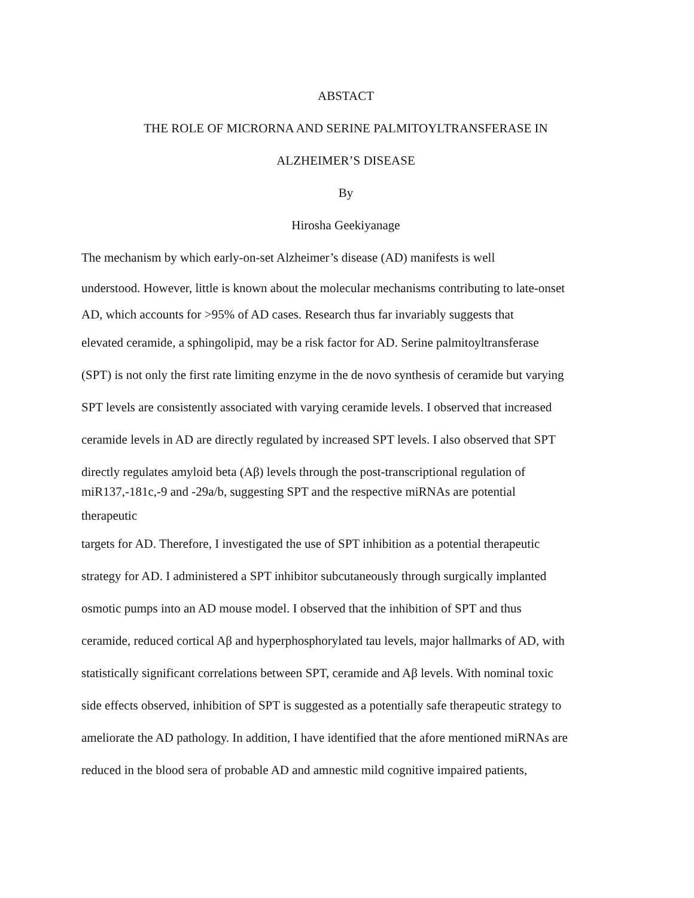ABSTACT
THE ROLE OF MICRORNA AND SERINE PALMITOYLTRANSFERASE IN
ALZHEIMER’S DISEASE
By
Hirosha Geekiyanage
The mechanism by which early-on-set Alzheimer’s disease (AD) manifests is well
understood. However, little is known about the molecular mechanisms contributing to late-onset
AD, which accounts for >95% of AD cases. Research thus far invariably suggests that
elevated ceramide, a sphingolipid, may be a risk factor for AD. Serine palmitoyltransferase
(SPT) is not only the first rate limiting enzyme in the de novo synthesis of ceramide but varying
SPT levels are consistently associated with varying ceramide levels. I observed that increased
ceramide levels in AD are directly regulated by increased SPT levels. I also observed that SPT
directly regulates amyloid beta (Aβ) levels through the post-transcriptional regulation of
miR137,-181c,-9 and -29a/b, suggesting SPT and the respective miRNAs are potential
therapeutic
targets for AD. Therefore, I investigated the use of SPT inhibition as a potential therapeutic
strategy for AD. I administered a SPT inhibitor subcutaneously through surgically implanted
osmotic pumps into an AD mouse model. I observed that the inhibition of SPT and thus
ceramide, reduced cortical Aβ and hyperphosphorylated tau levels, major hallmarks of AD, with
statistically significant correlations between SPT, ceramide and Aβ levels. With nominal toxic
side effects observed, inhibition of SPT is suggested as a potentially safe therapeutic strategy to
ameliorate the AD pathology. In addition, I have identified that the afore mentioned miRNAs are
reduced in the blood sera of probable AD and amnestic mild cognitive impaired patients,